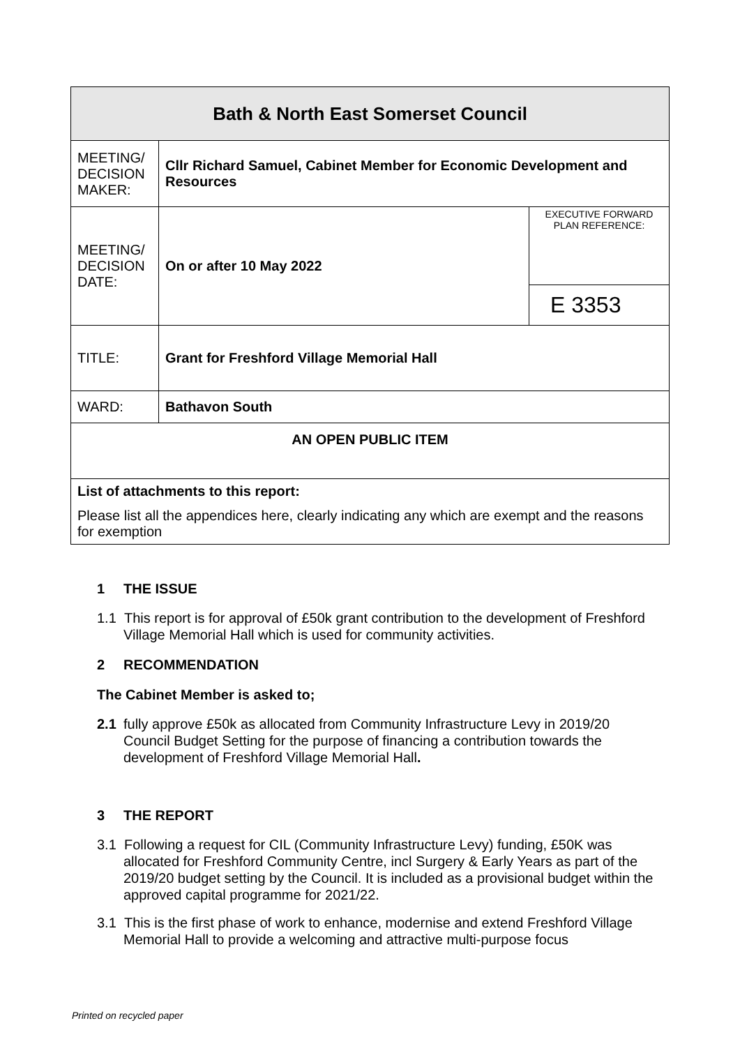| Bath & North East Somerset Council | | |
| MEETING/ DECISION MAKER: | Cllr Richard Samuel, Cabinet Member for Economic Development and Resources | |
| MEETING/ DECISION DATE: | On or after 10 May 2022 | EXECUTIVE FORWARD PLAN REFERENCE: |
| | | E 3353 |
| TITLE: | Grant for Freshford Village Memorial Hall | |
| WARD: | Bathavon South | |
| AN OPEN PUBLIC ITEM | | |
| List of attachments to this report: Please list all the appendices here, clearly indicating any which are exempt and the reasons for exemption | | |
1 THE ISSUE
1.1 This report is for approval of £50k grant contribution to the development of Freshford Village Memorial Hall which is used for community activities.
2 RECOMMENDATION
The Cabinet Member is asked to;
2.1 fully approve £50k as allocated from Community Infrastructure Levy in 2019/20 Council Budget Setting for the purpose of financing a contribution towards the development of Freshford Village Memorial Hall.
3 THE REPORT
3.1 Following a request for CIL (Community Infrastructure Levy) funding, £50K was allocated for Freshford Community Centre, incl Surgery & Early Years as part of the 2019/20 budget setting by the Council. It is included as a provisional budget within the approved capital programme for 2021/22.
3.1 This is the first phase of work to enhance, modernise and extend Freshford Village Memorial Hall to provide a welcoming and attractive multi-purpose focus
Printed on recycled paper